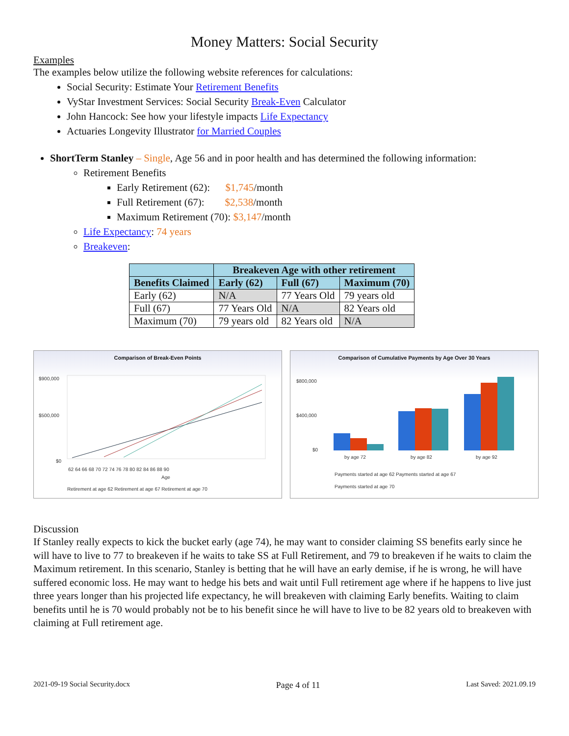Money Matters: Social Security
Examples
The examples below utilize the following website references for calculations:
Social Security: Estimate Your Retirement Benefits
VyStar Investment Services: Social Security Break-Even Calculator
John Hancock: See how your lifestyle impacts Life Expectancy
Actuaries Longevity Illustrator for Married Couples
ShortTerm Stanley – Single, Age 56 and in poor health and has determined the following information:
Retirement Benefits
Early Retirement (62): $1,745/month
Full Retirement (67): $2,538/month
Maximum Retirement (70): $3,147/month
Life Expectancy: 74 years
Breakeven:
| | Breakeven Age with other retirement | | |
| --- | --- | --- | --- |
| Benefits Claimed | Early (62) | Full (67) | Maximum (70) |
| Early (62) | N/A | 77 Years Old | 79 years old |
| Full (67) | 77 Years Old | N/A | 82 Years old |
| Maximum (70) | 79 years old | 82 Years old | N/A |
Comparison of Break-Even Points
$900,000
$500,000
$0
62 64 66 68 70 72 74 76 78 80 82 84 86 88 90
Age
Retirement at age 62 Retirement at age 67 Retirement at age 70
Comparison of Cumulative Payments by Age Over 30 Years
$800,000
$400,000
$0
by age 72
by age 82
by age 92
Payments started at age 62 Payments started at age 67
Payments started at age 70
Discussion
If Stanley really expects to kick the bucket early (age 74), he may want to consider claiming SS benefits early since he will have to live to 77 to breakeven if he waits to take SS at Full Retirement, and 79 to breakeven if he waits to claim the Maximum retirement. In this scenario, Stanley is betting that he will have an early demise, if he is wrong, he will have suffered economic loss. He may want to hedge his bets and wait until Full retirement age where if he happens to live just three years longer than his projected life expectancy, he will breakeven with claiming Early benefits. Waiting to claim benefits until he is 70 would probably not be to his benefit since he will have to live to be 82 years old to breakeven with claiming at Full retirement age.
2021-09-19 Social Security.docx Page 4 of 11 Last Saved: 2021.09.19